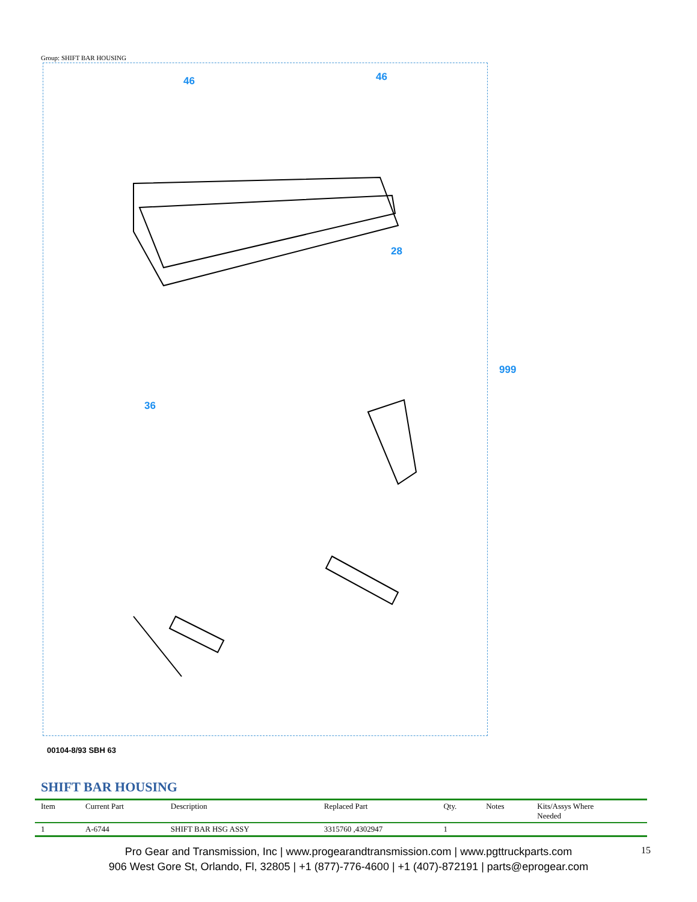Group: SHIFT BAR HOUSING
999
46 46
28
36
00104-8/93 SBH 63
SHIFT BAR HOUSING
| Item | Current Part | Description | Replaced Part | Qty. | Notes | Kits/Assys Where Needed |
| --- | --- | --- | --- | --- | --- | --- |
| 1 | A-6744 | SHIFT BAR HSG ASSY | 3315760 ,4302947 | 1 | | |
Pro Gear and Transmission, Inc | www.progearandtransmission.com | www.pgttruckparts.com
906 West Gore St, Orlando, Fl, 32805 | +1 (877)-776-4600 | +1 (407)-872191 | parts@eprogear.com
15